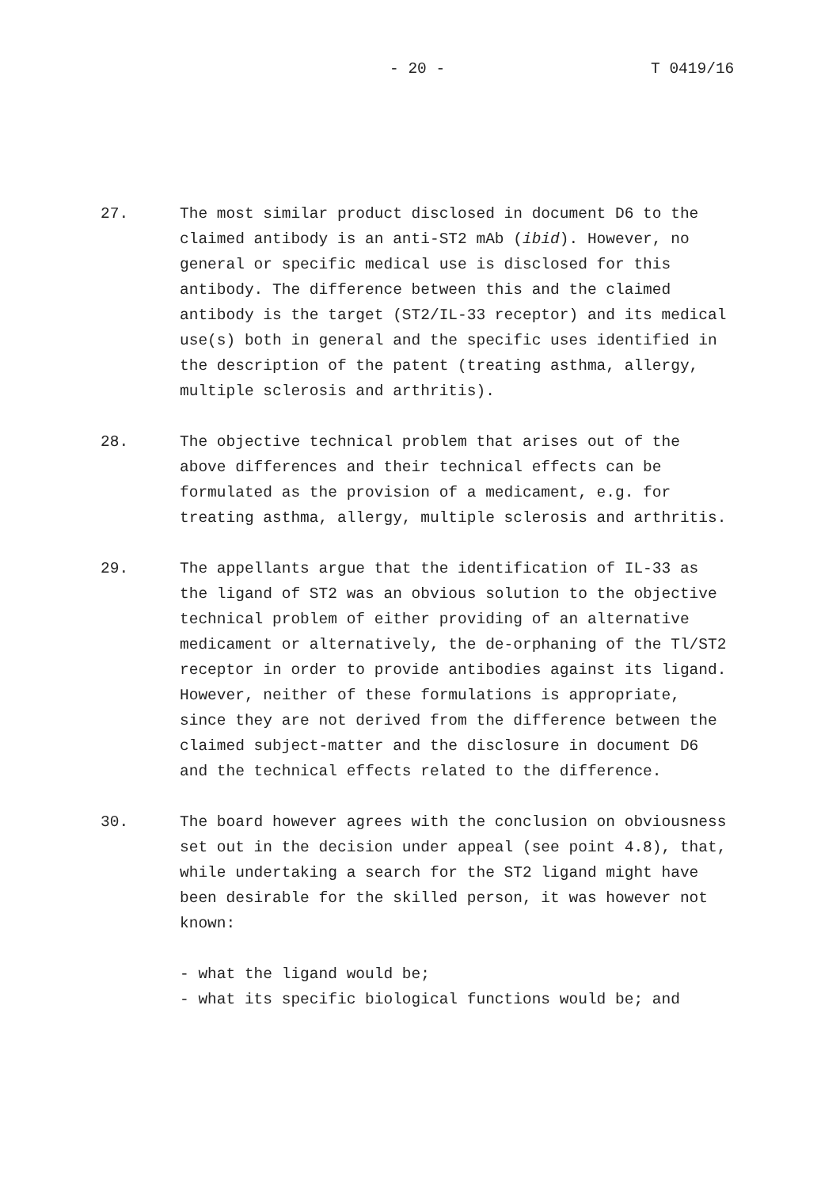- 20 - T 0419/16
27. The most similar product disclosed in document D6 to the claimed antibody is an anti-ST2 mAb (ibid). However, no general or specific medical use is disclosed for this antibody. The difference between this and the claimed antibody is the target (ST2/IL-33 receptor) and its medical use(s) both in general and the specific uses identified in the description of the patent (treating asthma, allergy, multiple sclerosis and arthritis).
28. The objective technical problem that arises out of the above differences and their technical effects can be formulated as the provision of a medicament, e.g. for treating asthma, allergy, multiple sclerosis and arthritis.
29. The appellants argue that the identification of IL-33 as the ligand of ST2 was an obvious solution to the objective technical problem of either providing of an alternative medicament or alternatively, the de-orphaning of the Tl/ST2 receptor in order to provide antibodies against its ligand. However, neither of these formulations is appropriate, since they are not derived from the difference between the claimed subject-matter and the disclosure in document D6 and the technical effects related to the difference.
30. The board however agrees with the conclusion on obviousness set out in the decision under appeal (see point 4.8), that, while undertaking a search for the ST2 ligand might have been desirable for the skilled person, it was however not known:
- what the ligand would be;
- what its specific biological functions would be; and